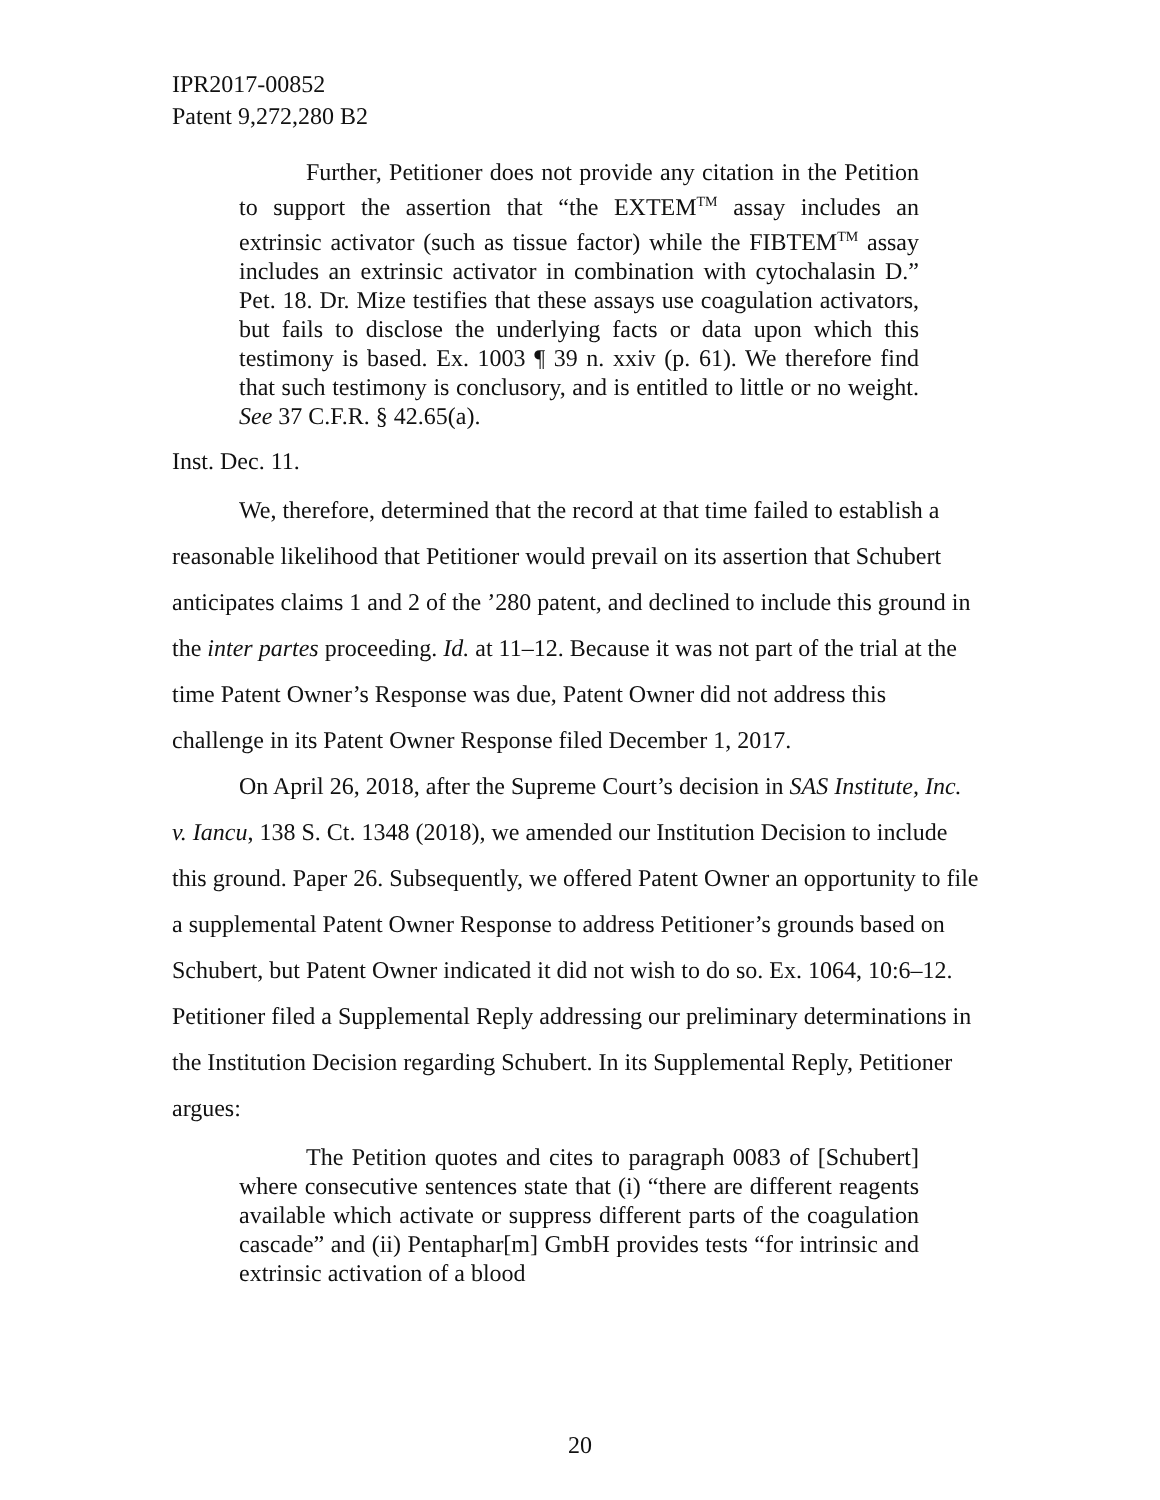IPR2017-00852
Patent 9,272,280 B2
Further, Petitioner does not provide any citation in the Petition to support the assertion that “the EXTEM<sup>TM</sup> assay includes an extrinsic activator (such as tissue factor) while the FIBTEM<sup>TM</sup> assay includes an extrinsic activator in combination with cytochalasin D.” Pet. 18. Dr. Mize testifies that these assays use coagulation activators, but fails to disclose the underlying facts or data upon which this testimony is based. Ex. 1003 ¶ 39 n. xxiv (p. 61). We therefore find that such testimony is conclusory, and is entitled to little or no weight. See 37 C.F.R. § 42.65(a).
Inst. Dec. 11.
We, therefore, determined that the record at that time failed to establish a reasonable likelihood that Petitioner would prevail on its assertion that Schubert anticipates claims 1 and 2 of the ’280 patent, and declined to include this ground in the inter partes proceeding. Id. at 11–12. Because it was not part of the trial at the time Patent Owner’s Response was due, Patent Owner did not address this challenge in its Patent Owner Response filed December 1, 2017.
On April 26, 2018, after the Supreme Court’s decision in SAS Institute, Inc. v. Iancu, 138 S. Ct. 1348 (2018), we amended our Institution Decision to include this ground. Paper 26. Subsequently, we offered Patent Owner an opportunity to file a supplemental Patent Owner Response to address Petitioner’s grounds based on Schubert, but Patent Owner indicated it did not wish to do so. Ex. 1064, 10:6–12. Petitioner filed a Supplemental Reply addressing our preliminary determinations in the Institution Decision regarding Schubert. In its Supplemental Reply, Petitioner argues:
The Petition quotes and cites to paragraph 0083 of [Schubert] where consecutive sentences state that (i) “there are different reagents available which activate or suppress different parts of the coagulation cascade” and (ii) Pentaphar[m] GmbH provides tests “for intrinsic and extrinsic activation of a blood
20